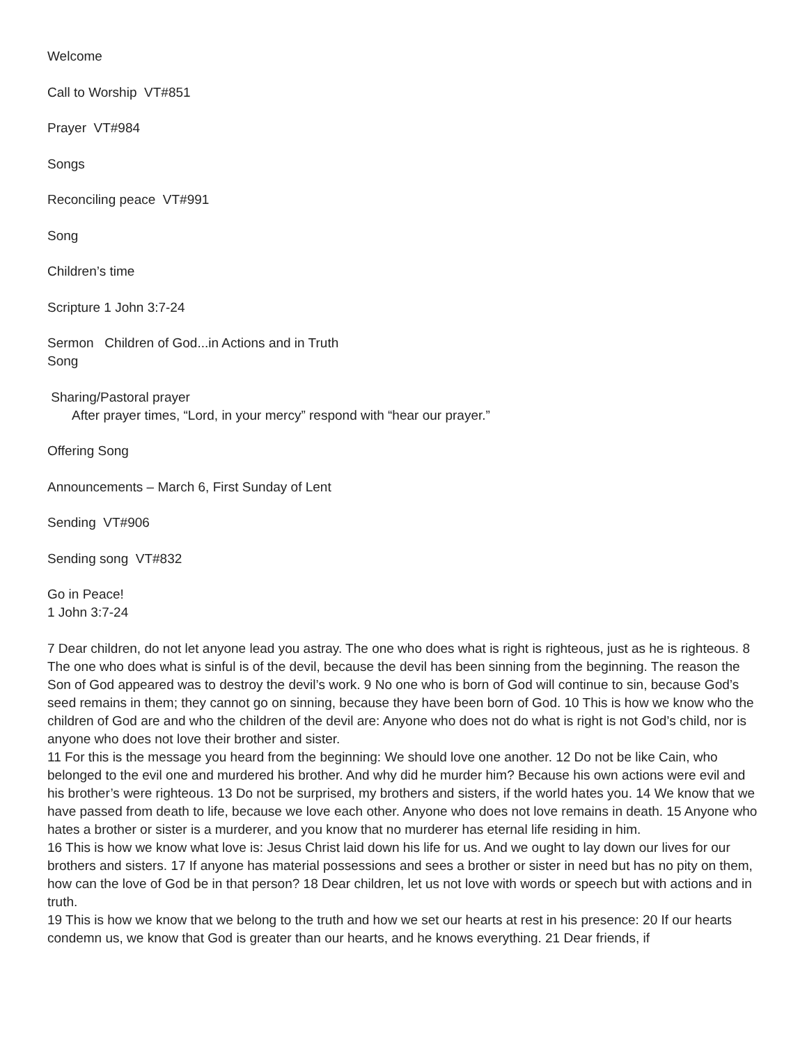Welcome
Call to Worship VT#851
Prayer VT#984
Songs
Reconciling peace VT#991
Song
Children’s time
Scripture 1 John 3:7-24
Sermon Children of God...in Actions and in Truth
Song
Sharing/Pastoral prayer
After prayer times, “Lord, in your mercy” respond with “hear our prayer.”
Offering Song
Announcements – March 6, First Sunday of Lent
Sending VT#906
Sending song VT#832
Go in Peace!
1 John 3:7-24
7 Dear children, do not let anyone lead you astray. The one who does what is right is righteous, just as he is righteous. 8 The one who does what is sinful is of the devil, because the devil has been sinning from the beginning. The reason the Son of God appeared was to destroy the devil’s work. 9 No one who is born of God will continue to sin, because God’s seed remains in them; they cannot go on sinning, because they have been born of God. 10 This is how we know who the children of God are and who the children of the devil are: Anyone who does not do what is right is not God’s child, nor is anyone who does not love their brother and sister.
11 For this is the message you heard from the beginning: We should love one another. 12 Do not be like Cain, who belonged to the evil one and murdered his brother. And why did he murder him? Because his own actions were evil and his brother’s were righteous. 13 Do not be surprised, my brothers and sisters, if the world hates you. 14 We know that we have passed from death to life, because we love each other. Anyone who does not love remains in death. 15 Anyone who hates a brother or sister is a murderer, and you know that no murderer has eternal life residing in him.
16 This is how we know what love is: Jesus Christ laid down his life for us. And we ought to lay down our lives for our brothers and sisters. 17 If anyone has material possessions and sees a brother or sister in need but has no pity on them, how can the love of God be in that person? 18 Dear children, let us not love with words or speech but with actions and in truth.
19 This is how we know that we belong to the truth and how we set our hearts at rest in his presence: 20 If our hearts condemn us, we know that God is greater than our hearts, and he knows everything. 21 Dear friends, if